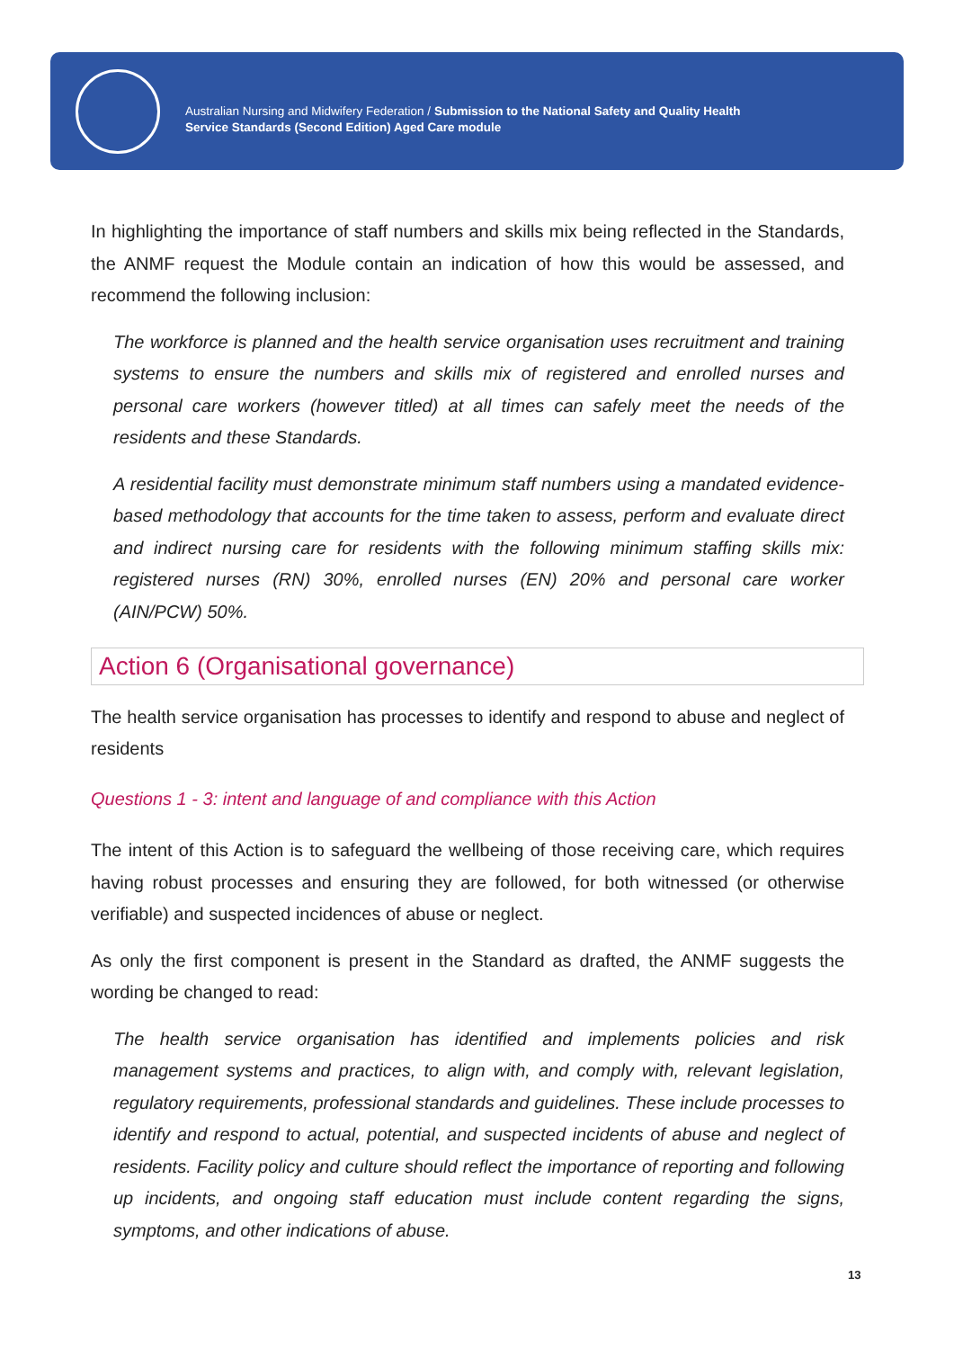Australian Nursing and Midwifery Federation / Submission to the National Safety and Quality Health
Service Standards (Second Edition) Aged Care module
In highlighting the importance of staff numbers and skills mix being reflected in the Standards, the ANMF request the Module contain an indication of how this would be assessed, and recommend the following inclusion:
The workforce is planned and the health service organisation uses recruitment and training systems to ensure the numbers and skills mix of registered and enrolled nurses and personal care workers (however titled) at all times can safely meet the needs of the residents and these Standards.
A residential facility must demonstrate minimum staff numbers using a mandated evidence-based methodology that accounts for the time taken to assess, perform and evaluate direct and indirect nursing care for residents with the following minimum staffing skills mix: registered nurses (RN) 30%, enrolled nurses (EN) 20% and personal care worker (AIN/PCW) 50%.
Action 6 (Organisational governance)
The health service organisation has processes to identify and respond to abuse and neglect of residents
Questions 1 - 3: intent and language of and compliance with this Action
The intent of this Action is to safeguard the wellbeing of those receiving care, which requires having robust processes and ensuring they are followed, for both witnessed (or otherwise verifiable) and suspected incidences of abuse or neglect.
As only the first component is present in the Standard as drafted, the ANMF suggests the wording be changed to read:
The health service organisation has identified and implements policies and risk management systems and practices, to align with, and comply with, relevant legislation, regulatory requirements, professional standards and guidelines. These include processes to identify and respond to actual, potential, and suspected incidents of abuse and neglect of residents. Facility policy and culture should reflect the importance of reporting and following up incidents, and ongoing staff education must include content regarding the signs, symptoms, and other indications of abuse.
13